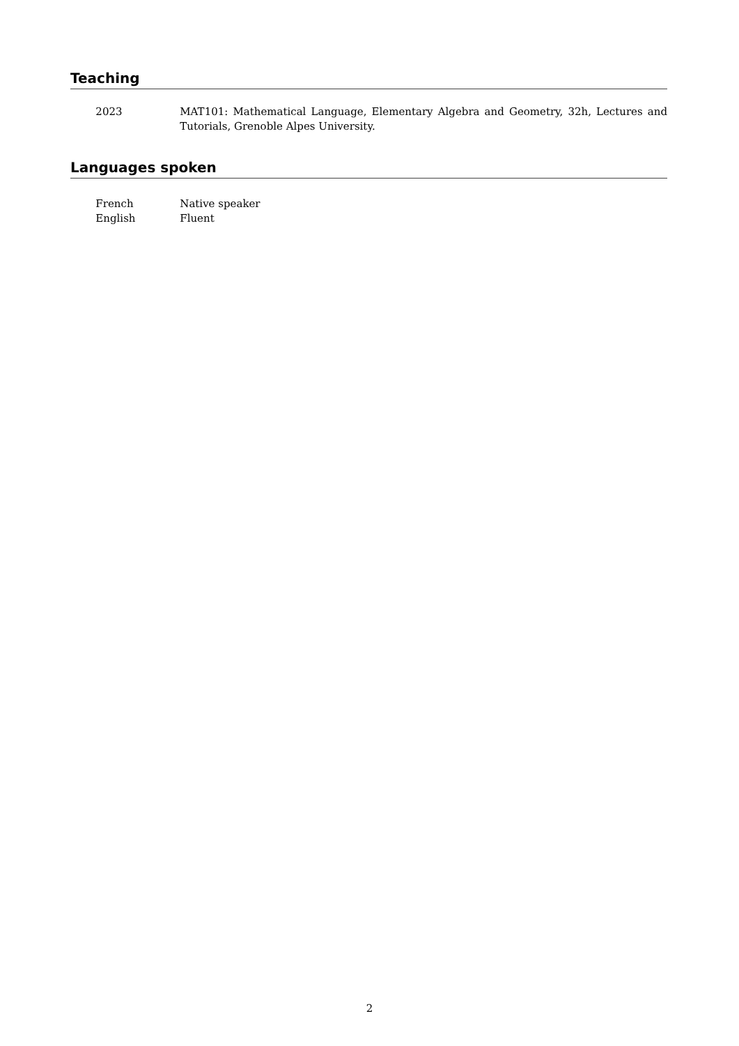Teaching
2023 MAT101: Mathematical Language, Elementary Algebra and Geometry, 32h, Lectures and Tutorials, Grenoble Alpes University.
Languages spoken
French Native speaker
English Fluent
2